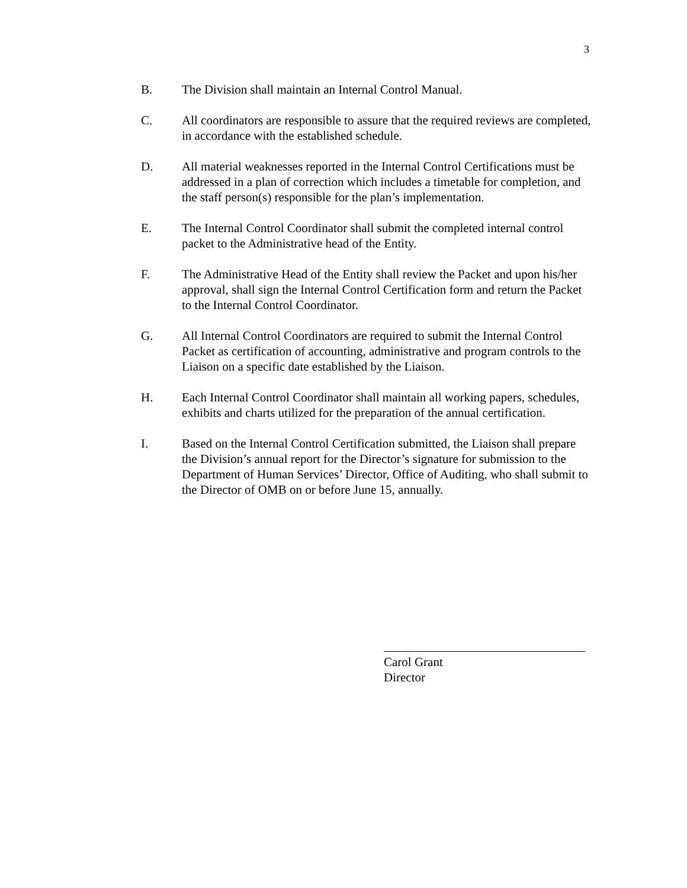3
B. The Division shall maintain an Internal Control Manual.
C. All coordinators are responsible to assure that the required reviews are completed, in accordance with the established schedule.
D. All material weaknesses reported in the Internal Control Certifications must be addressed in a plan of correction which includes a timetable for completion, and the staff person(s) responsible for the plan’s implementation.
E. The Internal Control Coordinator shall submit the completed internal control packet to the Administrative head of the Entity.
F. The Administrative Head of the Entity shall review the Packet and upon his/her approval, shall sign the Internal Control Certification form and return the Packet to the Internal Control Coordinator.
G. All Internal Control Coordinators are required to submit the Internal Control Packet as certification of accounting, administrative and program controls to the Liaison on a specific date established by the Liaison.
H. Each Internal Control Coordinator shall maintain all working papers, schedules, exhibits and charts utilized for the preparation of the annual certification.
I. Based on the Internal Control Certification submitted, the Liaison shall prepare the Division’s annual report for the Director’s signature for submission to the Department of Human Services’ Director, Office of Auditing, who shall submit to the Director of OMB on or before June 15, annually.
Carol Grant
Director